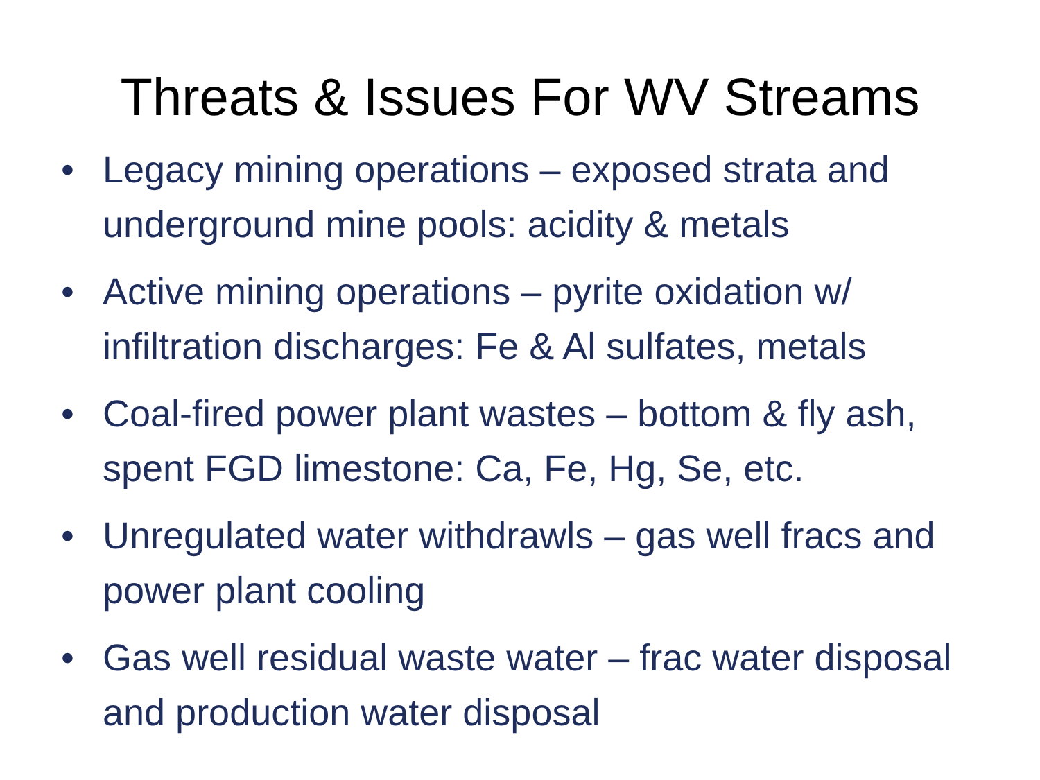Threats & Issues For WV Streams
• Legacy mining operations – exposed strata and underground mine pools: acidity & metals
• Active mining operations – pyrite oxidation w/ infiltration discharges: Fe & Al sulfates, metals
• Coal-fired power plant wastes – bottom & fly ash, spent FGD limestone: Ca, Fe, Hg, Se, etc.
• Unregulated water withdrawls – gas well fracs and power plant cooling
• Gas well residual waste water – frac water disposal and production water disposal